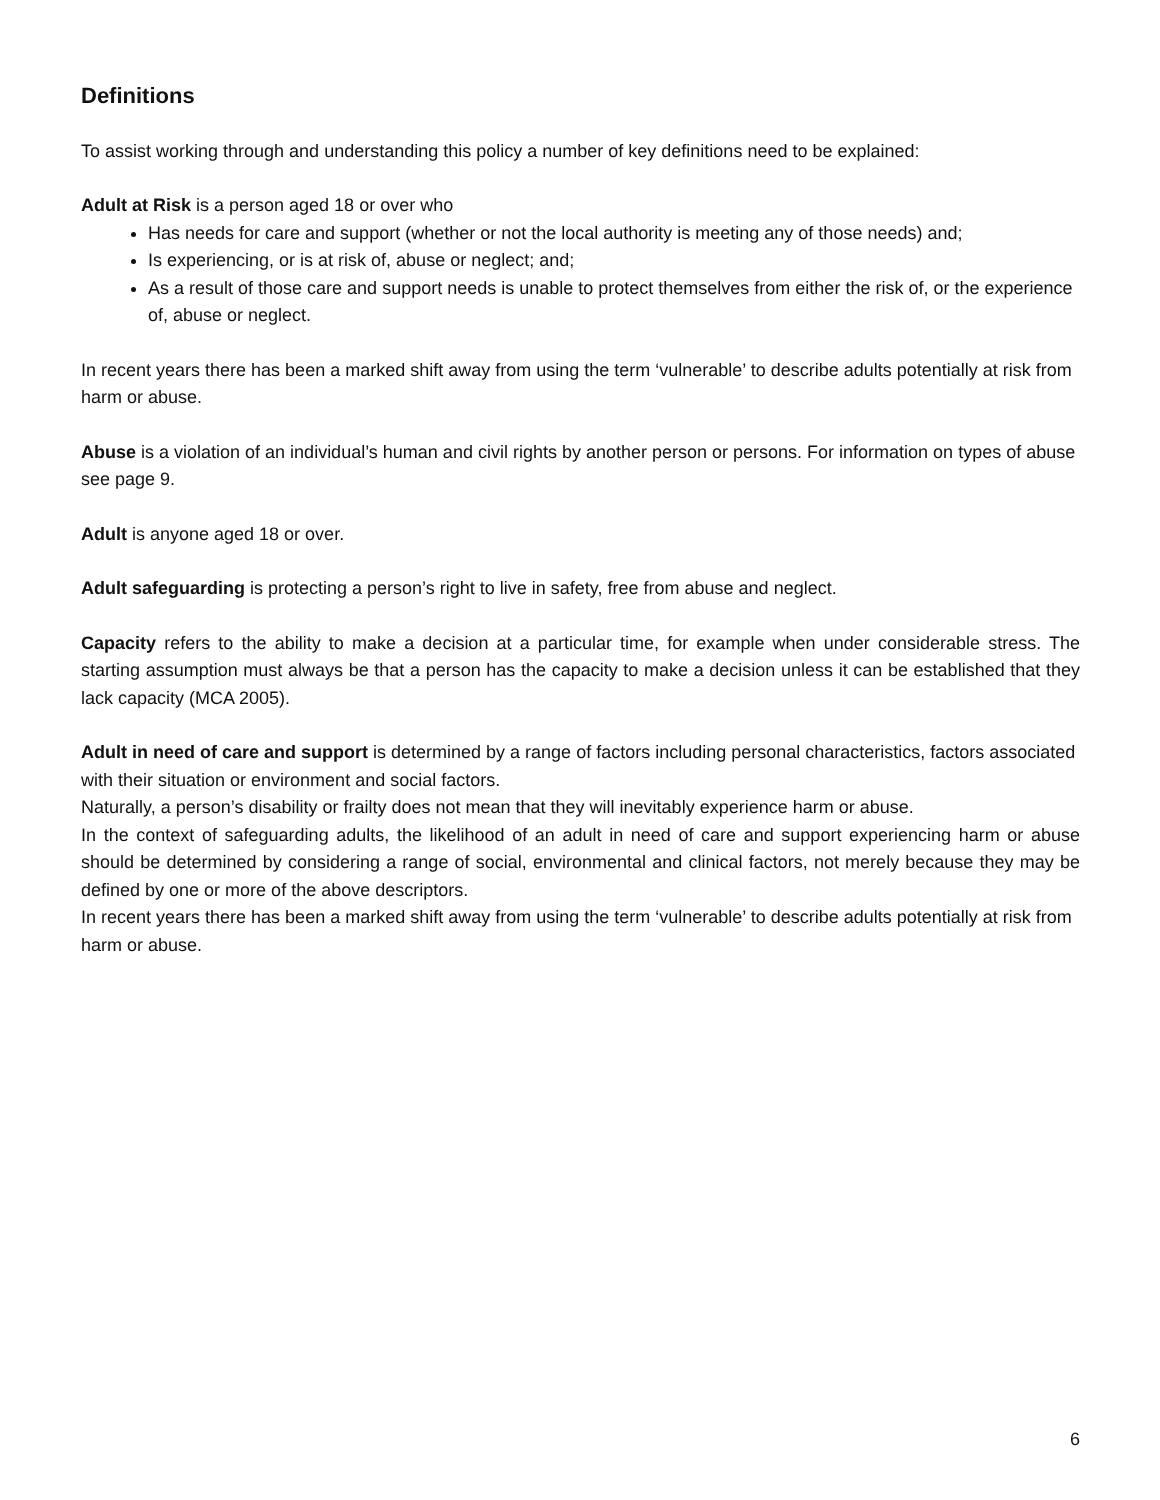Definitions
To assist working through and understanding this policy a number of key definitions need to be explained:
Adult at Risk is a person aged 18 or over who
Has needs for care and support (whether or not the local authority is meeting any of those needs) and;
Is experiencing, or is at risk of, abuse or neglect; and;
As a result of those care and support needs is unable to protect themselves from either the risk of, or the experience of, abuse or neglect.
In recent years there has been a marked shift away from using the term ‘vulnerable’ to describe adults potentially at risk from harm or abuse.
Abuse is a violation of an individual’s human and civil rights by another person or persons. For information on types of abuse see page 9.
Adult is anyone aged 18 or over.
Adult safeguarding is protecting a person’s right to live in safety, free from abuse and neglect.
Capacity refers to the ability to make a decision at a particular time, for example when under considerable stress. The starting assumption must always be that a person has the capacity to make a decision unless it can be established that they lack capacity (MCA 2005).
Adult in need of care and support is determined by a range of factors including personal characteristics, factors associated with their situation or environment and social factors.
Naturally, a person’s disability or frailty does not mean that they will inevitably experience harm or abuse.
In the context of safeguarding adults, the likelihood of an adult in need of care and support experiencing harm or abuse should be determined by considering a range of social, environmental and clinical factors, not merely because they may be defined by one or more of the above descriptors.
In recent years there has been a marked shift away from using the term ‘vulnerable’ to describe adults potentially at risk from harm or abuse.
6